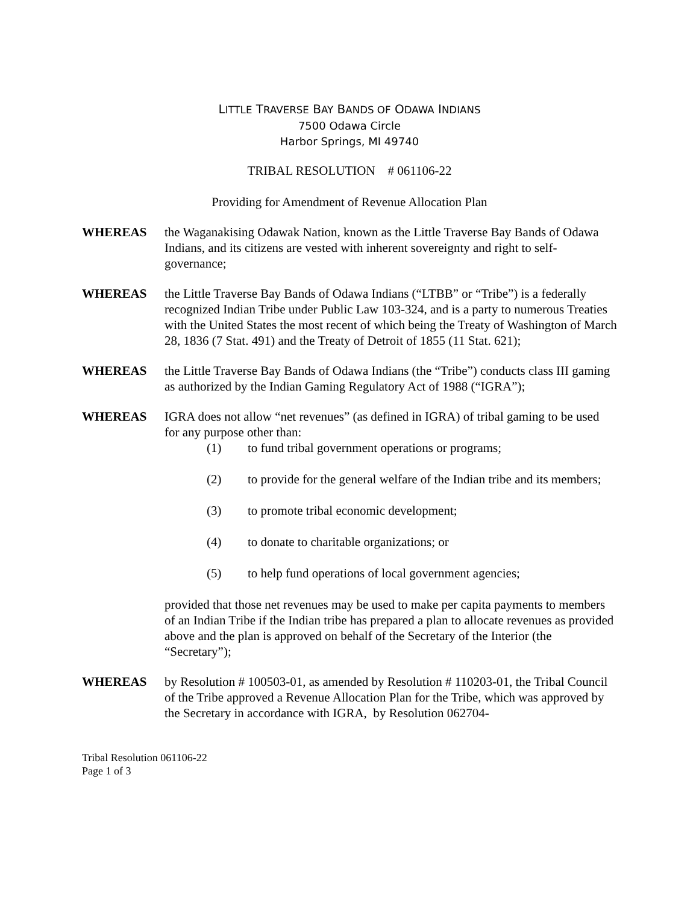LITTLE TRAVERSE BAY BANDS OF ODAWA INDIANS
7500 Odawa Circle
Harbor Springs, MI 49740
TRIBAL RESOLUTION # 061106-22
Providing for Amendment of Revenue Allocation Plan
WHEREAS the Waganakising Odawak Nation, known as the Little Traverse Bay Bands of Odawa Indians, and its citizens are vested with inherent sovereignty and right to self-governance;
WHEREAS the Little Traverse Bay Bands of Odawa Indians (“LTBB” or “Tribe”) is a federally recognized Indian Tribe under Public Law 103-324, and is a party to numerous Treaties with the United States the most recent of which being the Treaty of Washington of March 28, 1836 (7 Stat. 491) and the Treaty of Detroit of 1855 (11 Stat. 621);
WHEREAS the Little Traverse Bay Bands of Odawa Indians (the “Tribe”) conducts class III gaming as authorized by the Indian Gaming Regulatory Act of 1988 (“IGRA”);
WHEREAS IGRA does not allow “net revenues” (as defined in IGRA) of tribal gaming to be used for any purpose other than:
(1) to fund tribal government operations or programs;
(2) to provide for the general welfare of the Indian tribe and its members;
(3) to promote tribal economic development;
(4) to donate to charitable organizations; or
(5) to help fund operations of local government agencies;
provided that those net revenues may be used to make per capita payments to members of an Indian Tribe if the Indian tribe has prepared a plan to allocate revenues as provided above and the plan is approved on behalf of the Secretary of the Interior (the “Secretary”);
WHEREAS by Resolution # 100503-01, as amended by Resolution # 110203-01, the Tribal Council of the Tribe approved a Revenue Allocation Plan for the Tribe, which was approved by the Secretary in accordance with IGRA, by Resolution 062704-
Tribal Resolution 061106-22
Page 1 of 3